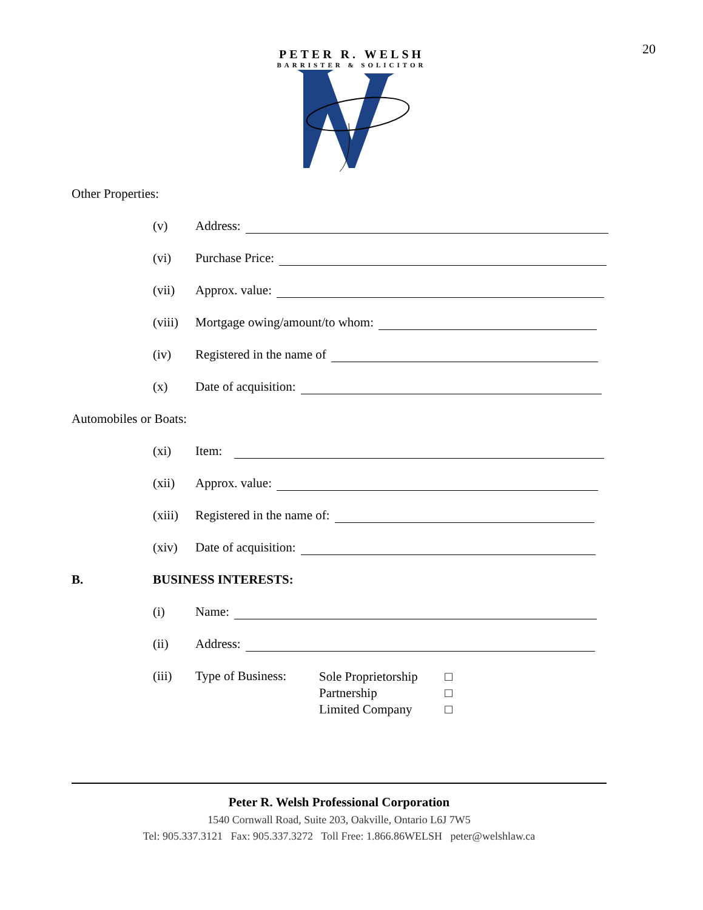20
PETER R. WELSH
BARRISTER & SOLICITOR
Other Properties:
(v) Address:
(vi) Purchase Price:
(vii) Approx. value:
(viii) Mortgage owing/amount/to whom:
(iv) Registered in the name of
(x) Date of acquisition:
Automobiles or Boats:
(xi) Item:
(xii) Approx. value:
(xiii) Registered in the name of:
(xiv) Date of acquisition:
B. BUSINESS INTERESTS:
(i) Name:
(ii) Address:
(iii) Type of Business:
Sole Proprietorship □
Partnership □
Limited Company □
Peter R. Welsh Professional Corporation
1540 Cornwall Road, Suite 203, Oakville, Ontario L6J 7W5
Tel: 905.337.3121 Fax: 905.337.3272 Toll Free: 1.866.86WELSH peter@welshlaw.ca